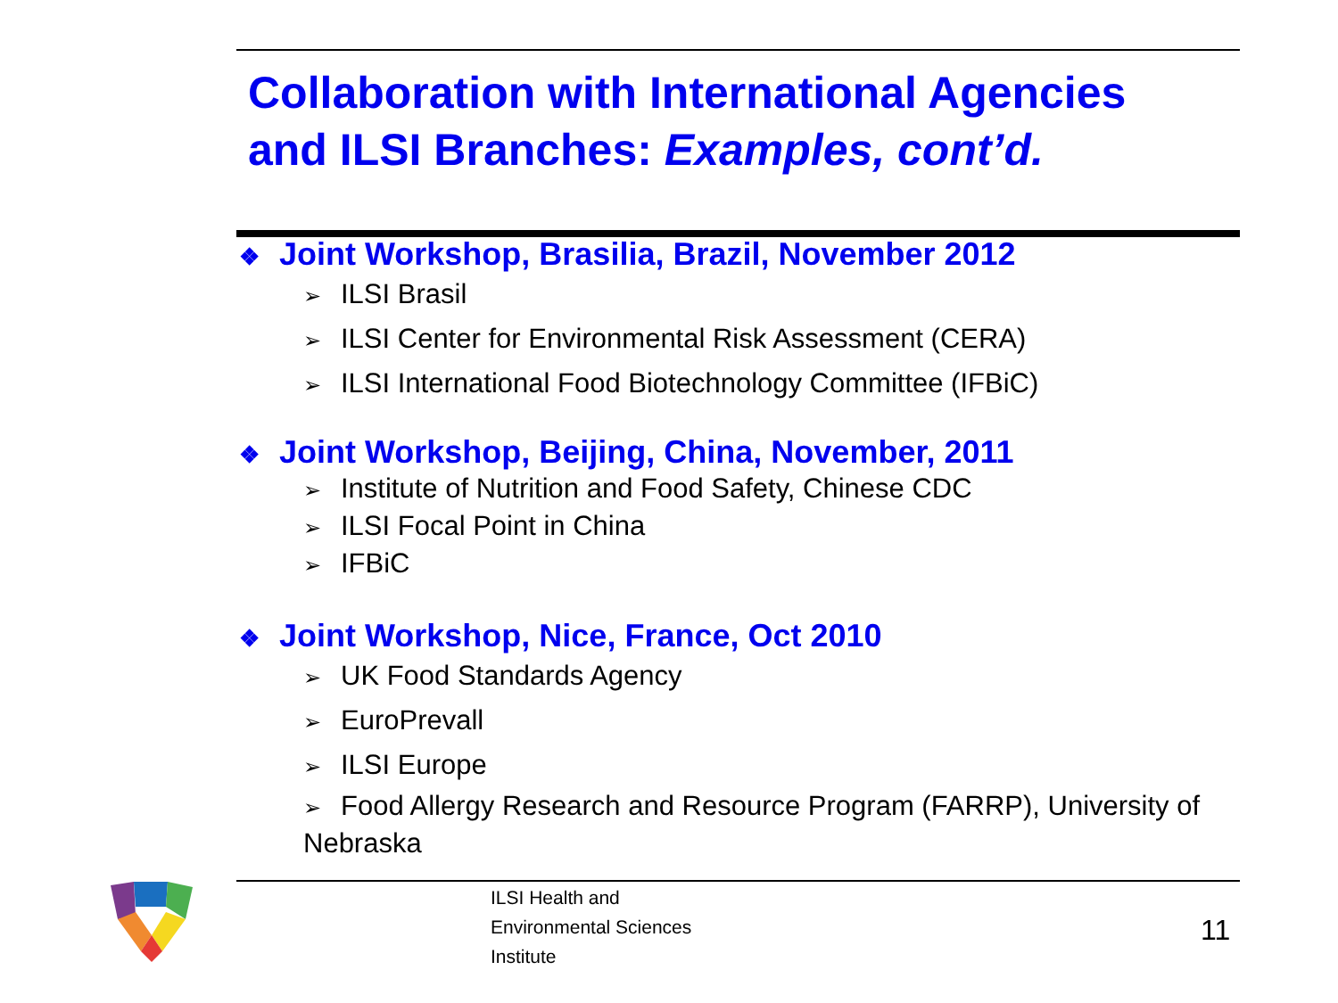Collaboration with International Agencies
and ILSI Branches: Examples, cont’d.
❖ Joint Workshop, Brasilia, Brazil, November 2012
➢ ILSI Brasil
➢ ILSI Center for Environmental Risk Assessment (CERA)
➢ ILSI International Food Biotechnology Committee (IFBiC)
❖ Joint Workshop, Beijing, China, November, 2011
➢ Institute of Nutrition and Food Safety, Chinese CDC
➢ ILSI Focal Point in China
➢ IFBiC
❖ Joint Workshop, Nice, France, Oct 2010
➢ UK Food Standards Agency
➢ EuroPrevall
➢ ILSI Europe
➢ Food Allergy Research and Resource Program (FARRP), University of Nebraska
ILSI Health and
Environmental Sciences
Institute
11